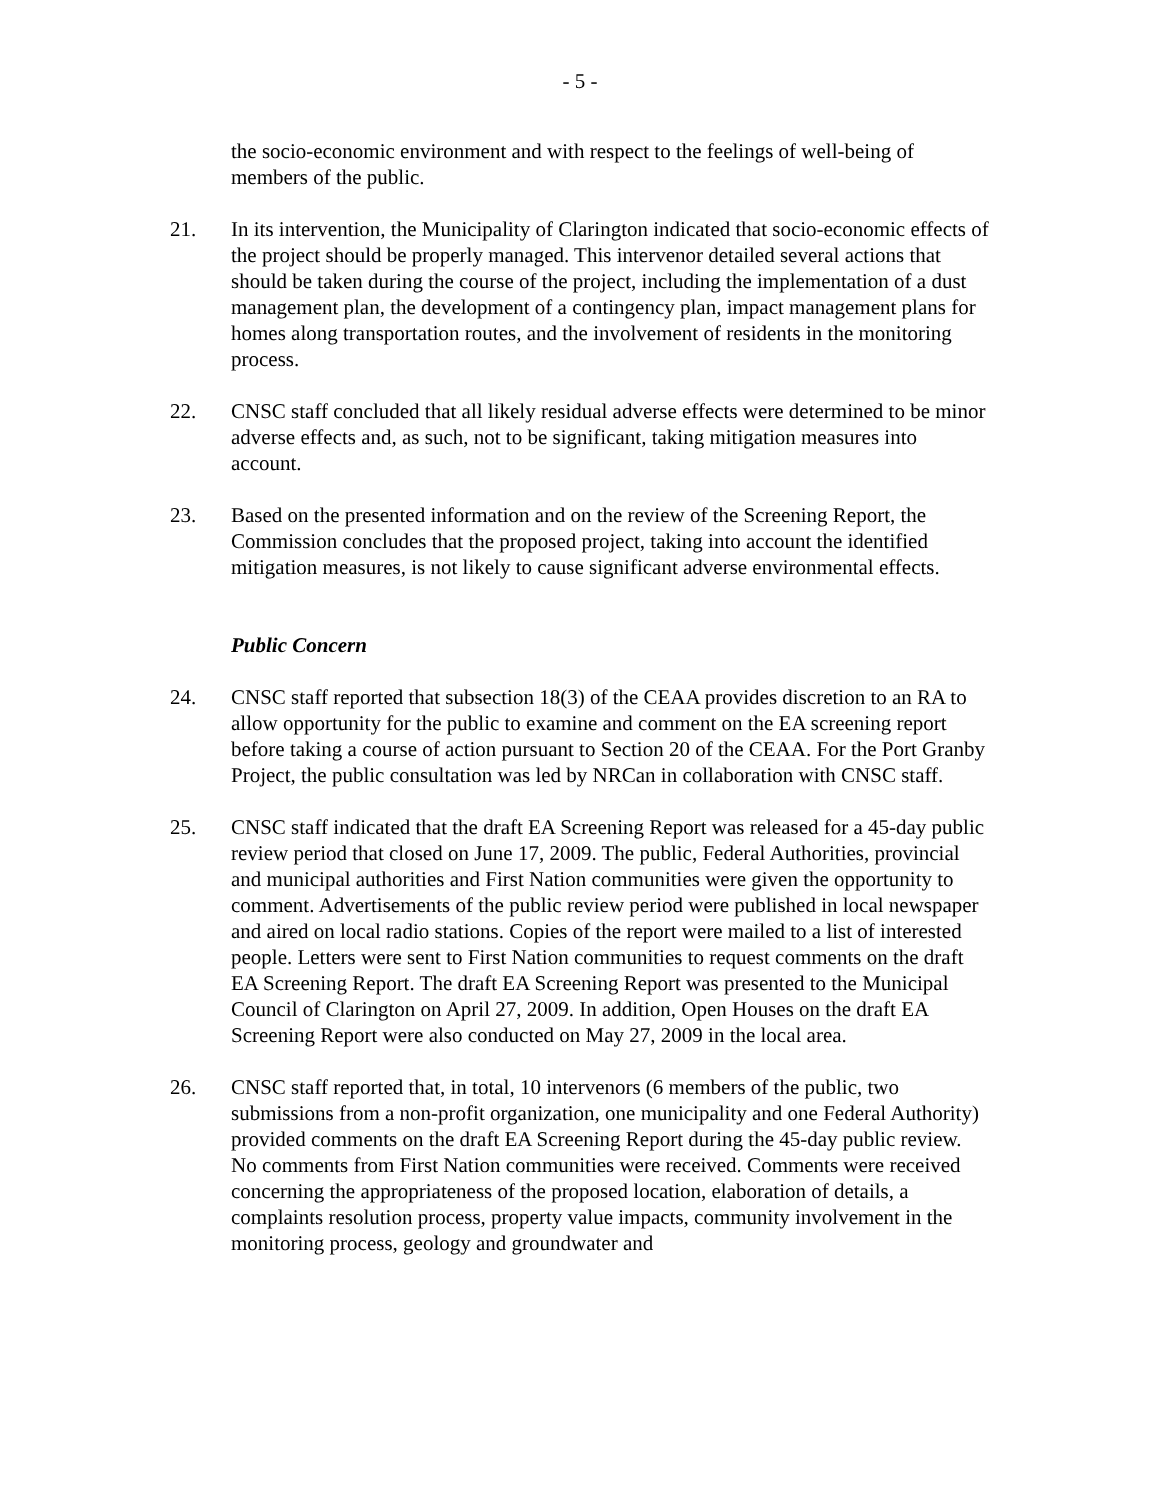- 5 -
the socio-economic environment and with respect to the feelings of well-being of members of the public.
21. In its intervention, the Municipality of Clarington indicated that socio-economic effects of the project should be properly managed. This intervenor detailed several actions that should be taken during the course of the project, including the implementation of a dust management plan, the development of a contingency plan, impact management plans for homes along transportation routes, and the involvement of residents in the monitoring process.
22. CNSC staff concluded that all likely residual adverse effects were determined to be minor adverse effects and, as such, not to be significant, taking mitigation measures into account.
23. Based on the presented information and on the review of the Screening Report, the Commission concludes that the proposed project, taking into account the identified mitigation measures, is not likely to cause significant adverse environmental effects.
Public Concern
24. CNSC staff reported that subsection 18(3) of the CEAA provides discretion to an RA to allow opportunity for the public to examine and comment on the EA screening report before taking a course of action pursuant to Section 20 of the CEAA. For the Port Granby Project, the public consultation was led by NRCan in collaboration with CNSC staff.
25. CNSC staff indicated that the draft EA Screening Report was released for a 45-day public review period that closed on June 17, 2009. The public, Federal Authorities, provincial and municipal authorities and First Nation communities were given the opportunity to comment. Advertisements of the public review period were published in local newspaper and aired on local radio stations. Copies of the report were mailed to a list of interested people. Letters were sent to First Nation communities to request comments on the draft EA Screening Report. The draft EA Screening Report was presented to the Municipal Council of Clarington on April 27, 2009. In addition, Open Houses on the draft EA Screening Report were also conducted on May 27, 2009 in the local area.
26. CNSC staff reported that, in total, 10 intervenors (6 members of the public, two submissions from a non-profit organization, one municipality and one Federal Authority) provided comments on the draft EA Screening Report during the 45-day public review. No comments from First Nation communities were received. Comments were received concerning the appropriateness of the proposed location, elaboration of details, a complaints resolution process, property value impacts, community involvement in the monitoring process, geology and groundwater and